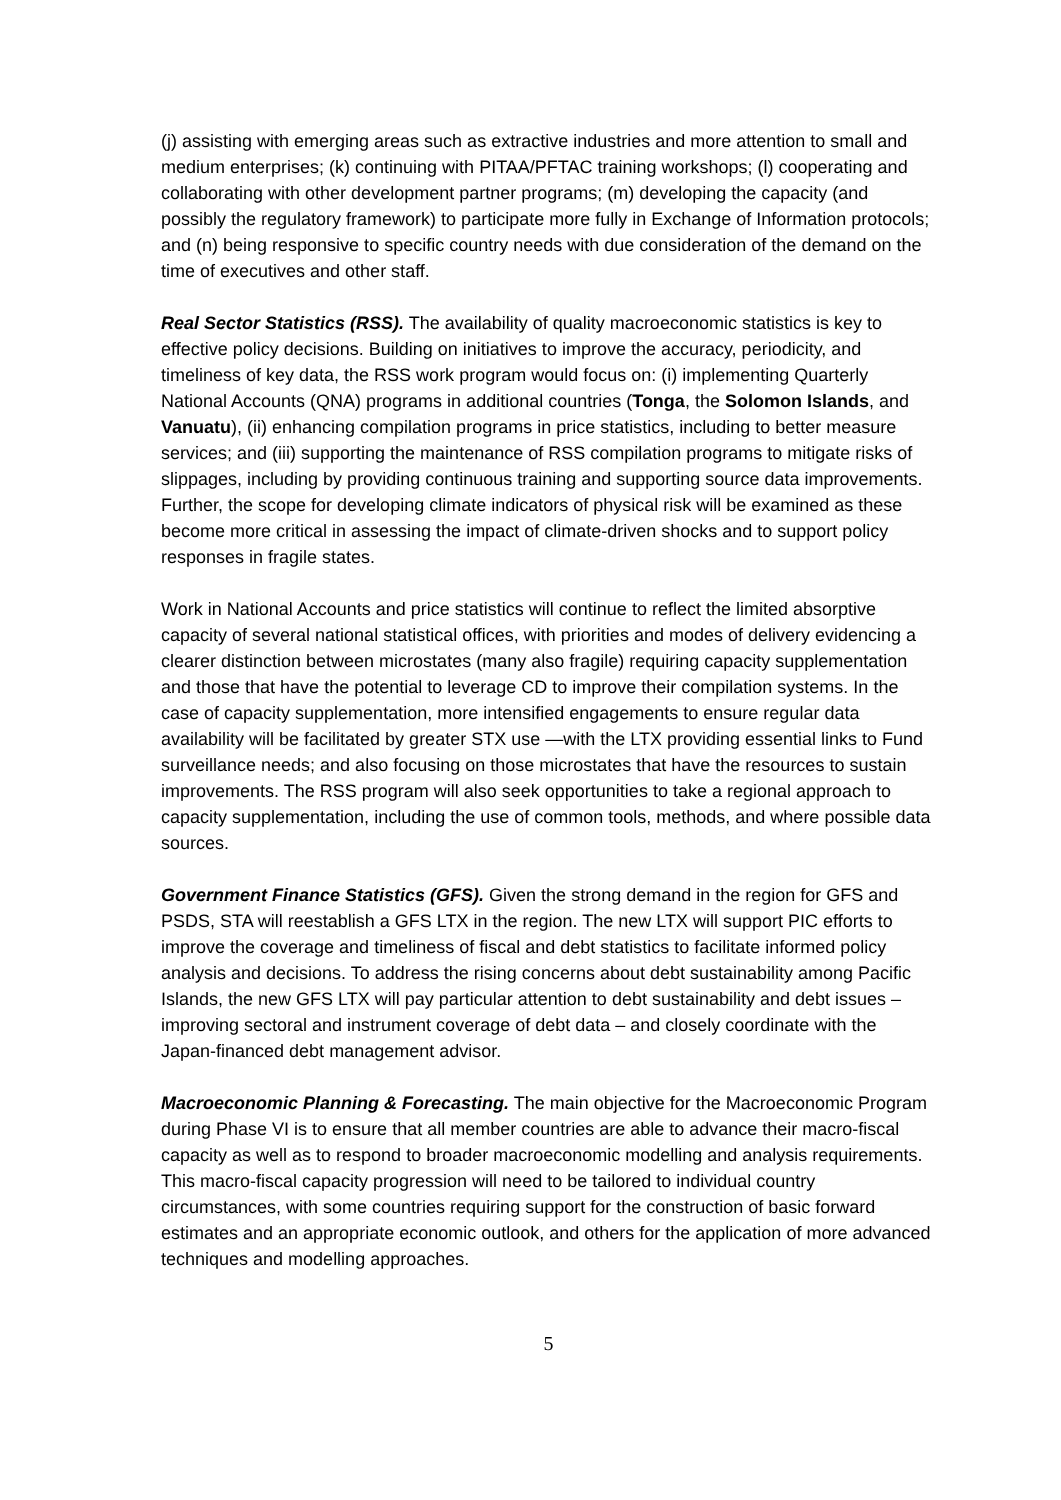(j) assisting with emerging areas such as extractive industries and more attention to small and medium enterprises; (k) continuing with PITAA/PFTAC training workshops; (l) cooperating and collaborating with other development partner programs; (m) developing the capacity (and possibly the regulatory framework) to participate more fully in Exchange of Information protocols; and (n) being responsive to specific country needs with due consideration of the demand on the time of executives and other staff.
Real Sector Statistics (RSS). The availability of quality macroeconomic statistics is key to effective policy decisions. Building on initiatives to improve the accuracy, periodicity, and timeliness of key data, the RSS work program would focus on: (i) implementing Quarterly National Accounts (QNA) programs in additional countries (Tonga, the Solomon Islands, and Vanuatu), (ii) enhancing compilation programs in price statistics, including to better measure services; and (iii) supporting the maintenance of RSS compilation programs to mitigate risks of slippages, including by providing continuous training and supporting source data improvements. Further, the scope for developing climate indicators of physical risk will be examined as these become more critical in assessing the impact of climate-driven shocks and to support policy responses in fragile states.
Work in National Accounts and price statistics will continue to reflect the limited absorptive capacity of several national statistical offices, with priorities and modes of delivery evidencing a clearer distinction between microstates (many also fragile) requiring capacity supplementation and those that have the potential to leverage CD to improve their compilation systems. In the case of capacity supplementation, more intensified engagements to ensure regular data availability will be facilitated by greater STX use —with the LTX providing essential links to Fund surveillance needs; and also focusing on those microstates that have the resources to sustain improvements. The RSS program will also seek opportunities to take a regional approach to capacity supplementation, including the use of common tools, methods, and where possible data sources.
Government Finance Statistics (GFS). Given the strong demand in the region for GFS and PSDS, STA will reestablish a GFS LTX in the region. The new LTX will support PIC efforts to improve the coverage and timeliness of fiscal and debt statistics to facilitate informed policy analysis and decisions. To address the rising concerns about debt sustainability among Pacific Islands, the new GFS LTX will pay particular attention to debt sustainability and debt issues – improving sectoral and instrument coverage of debt data – and closely coordinate with the Japan-financed debt management advisor.
Macroeconomic Planning & Forecasting. The main objective for the Macroeconomic Program during Phase VI is to ensure that all member countries are able to advance their macro-fiscal capacity as well as to respond to broader macroeconomic modelling and analysis requirements. This macro-fiscal capacity progression will need to be tailored to individual country circumstances, with some countries requiring support for the construction of basic forward estimates and an appropriate economic outlook, and others for the application of more advanced techniques and modelling approaches.
5